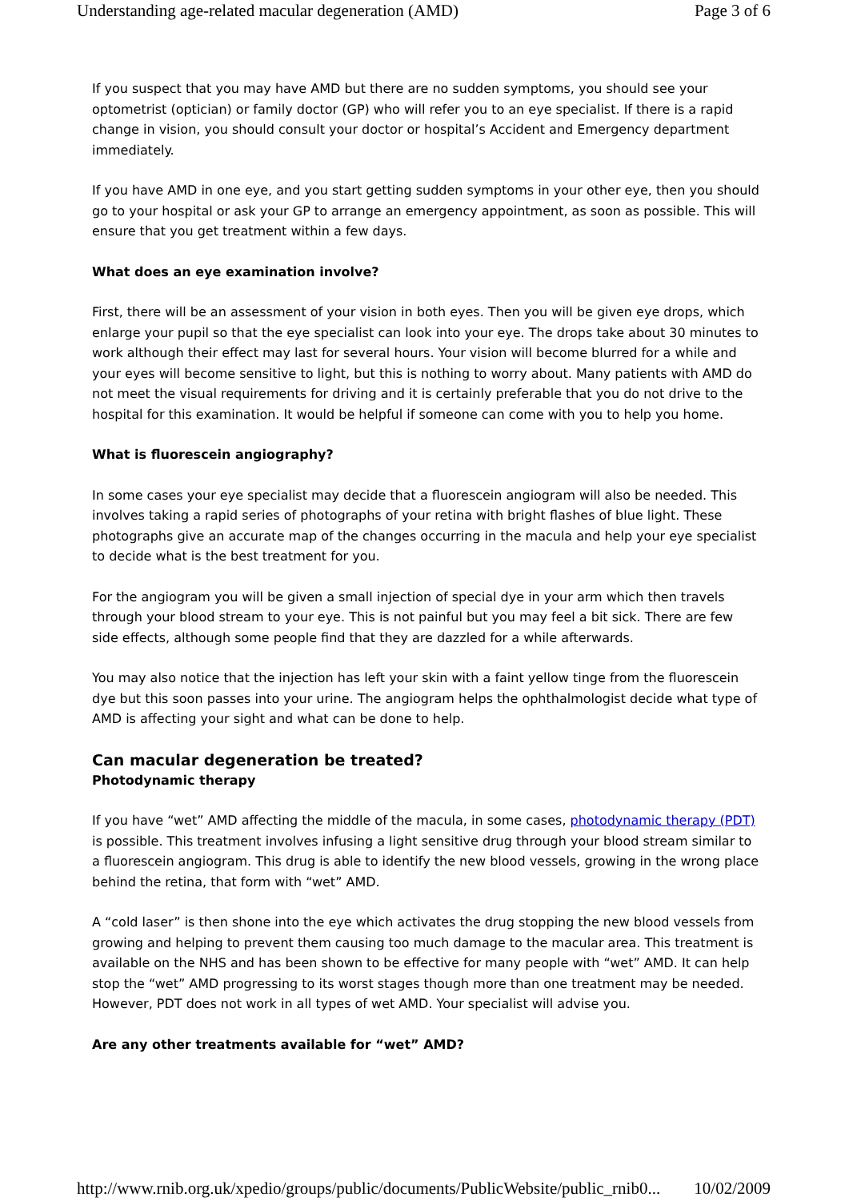Understanding age-related macular degeneration (AMD) Page 3 of 6
If you suspect that you may have AMD but there are no sudden symptoms, you should see your optometrist (optician) or family doctor (GP) who will refer you to an eye specialist. If there is a rapid change in vision, you should consult your doctor or hospital’s Accident and Emergency department immediately.
If you have AMD in one eye, and you start getting sudden symptoms in your other eye, then you should go to your hospital or ask your GP to arrange an emergency appointment, as soon as possible. This will ensure that you get treatment within a few days.
What does an eye examination involve?
First, there will be an assessment of your vision in both eyes. Then you will be given eye drops, which enlarge your pupil so that the eye specialist can look into your eye. The drops take about 30 minutes to work although their effect may last for several hours. Your vision will become blurred for a while and your eyes will become sensitive to light, but this is nothing to worry about. Many patients with AMD do not meet the visual requirements for driving and it is certainly preferable that you do not drive to the hospital for this examination. It would be helpful if someone can come with you to help you home.
What is fluorescein angiography?
In some cases your eye specialist may decide that a fluorescein angiogram will also be needed. This involves taking a rapid series of photographs of your retina with bright flashes of blue light. These photographs give an accurate map of the changes occurring in the macula and help your eye specialist to decide what is the best treatment for you.
For the angiogram you will be given a small injection of special dye in your arm which then travels through your blood stream to your eye. This is not painful but you may feel a bit sick. There are few side effects, although some people find that they are dazzled for a while afterwards.
You may also notice that the injection has left your skin with a faint yellow tinge from the fluorescein dye but this soon passes into your urine. The angiogram helps the ophthalmologist decide what type of AMD is affecting your sight and what can be done to help.
Can macular degeneration be treated?
Photodynamic therapy
If you have “wet” AMD affecting the middle of the macula, in some cases, photodynamic therapy (PDT) is possible. This treatment involves infusing a light sensitive drug through your blood stream similar to a fluorescein angiogram. This drug is able to identify the new blood vessels, growing in the wrong place behind the retina, that form with “wet” AMD.
A “cold laser” is then shone into the eye which activates the drug stopping the new blood vessels from growing and helping to prevent them causing too much damage to the macular area. This treatment is available on the NHS and has been shown to be effective for many people with “wet” AMD. It can help stop the “wet” AMD progressing to its worst stages though more than one treatment may be needed. However, PDT does not work in all types of wet AMD. Your specialist will advise you.
Are any other treatments available for “wet” AMD?
http://www.rnib.org.uk/xpedio/groups/public/documents/PublicWebsite/public_rnib0... 10/02/2009